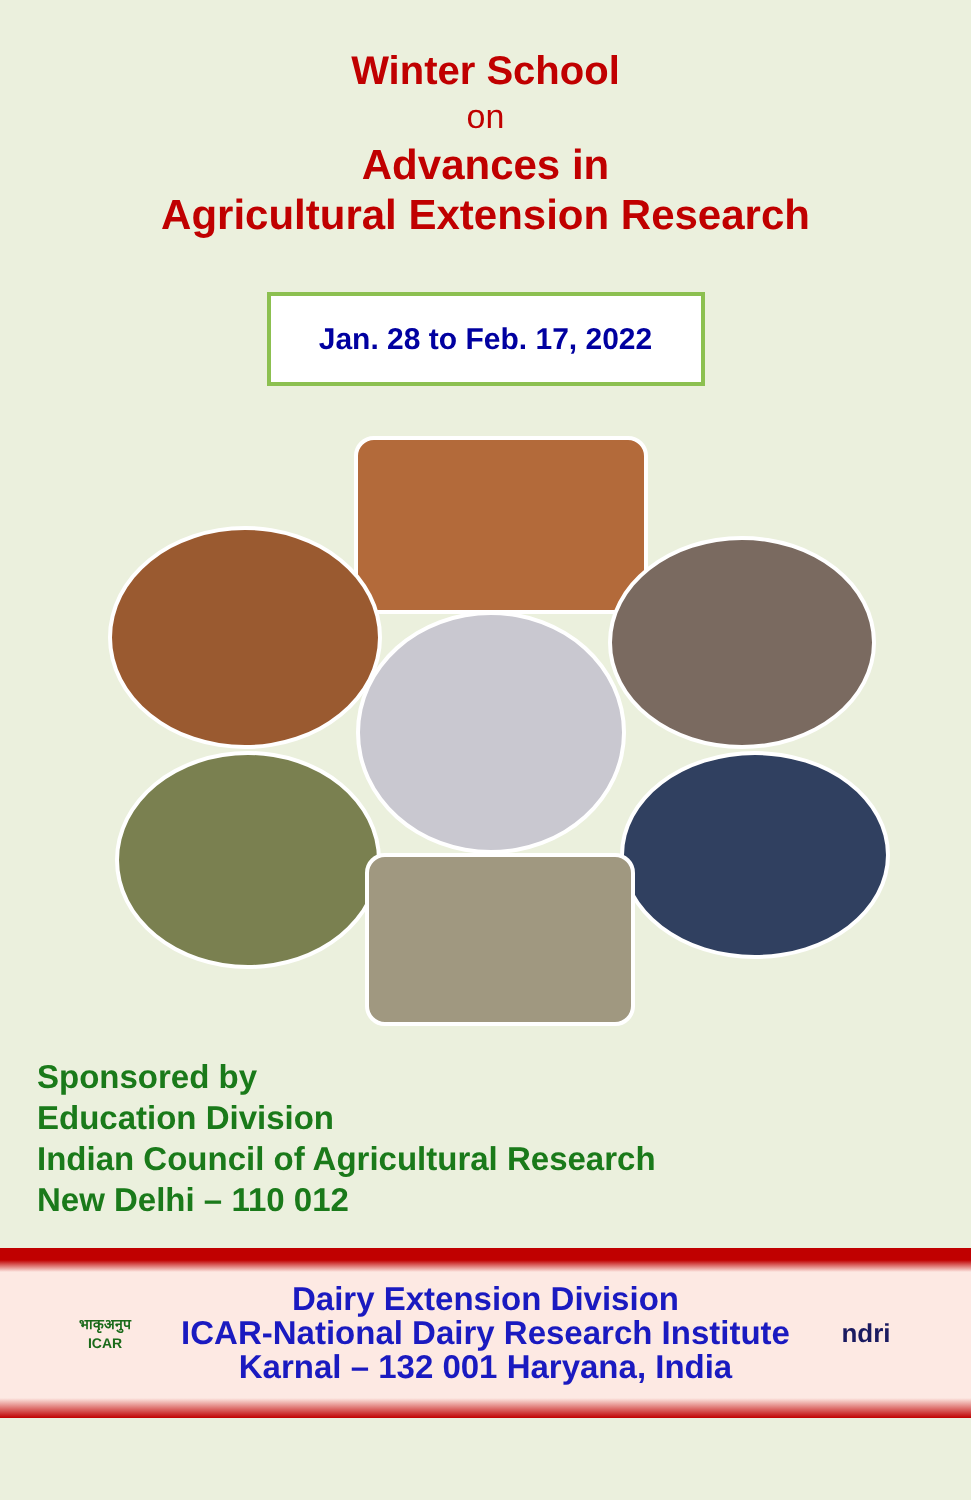Winter School
on
Advances in
Agricultural Extension Research
Jan. 28 to Feb. 17, 2022
Sponsored by
Education Division
Indian Council of Agricultural Research
New Delhi – 110 012
भाकृअनुप
ICAR
Dairy Extension Division
ICAR-National Dairy Research Institute
Karnal – 132 001 Haryana, India
ndri